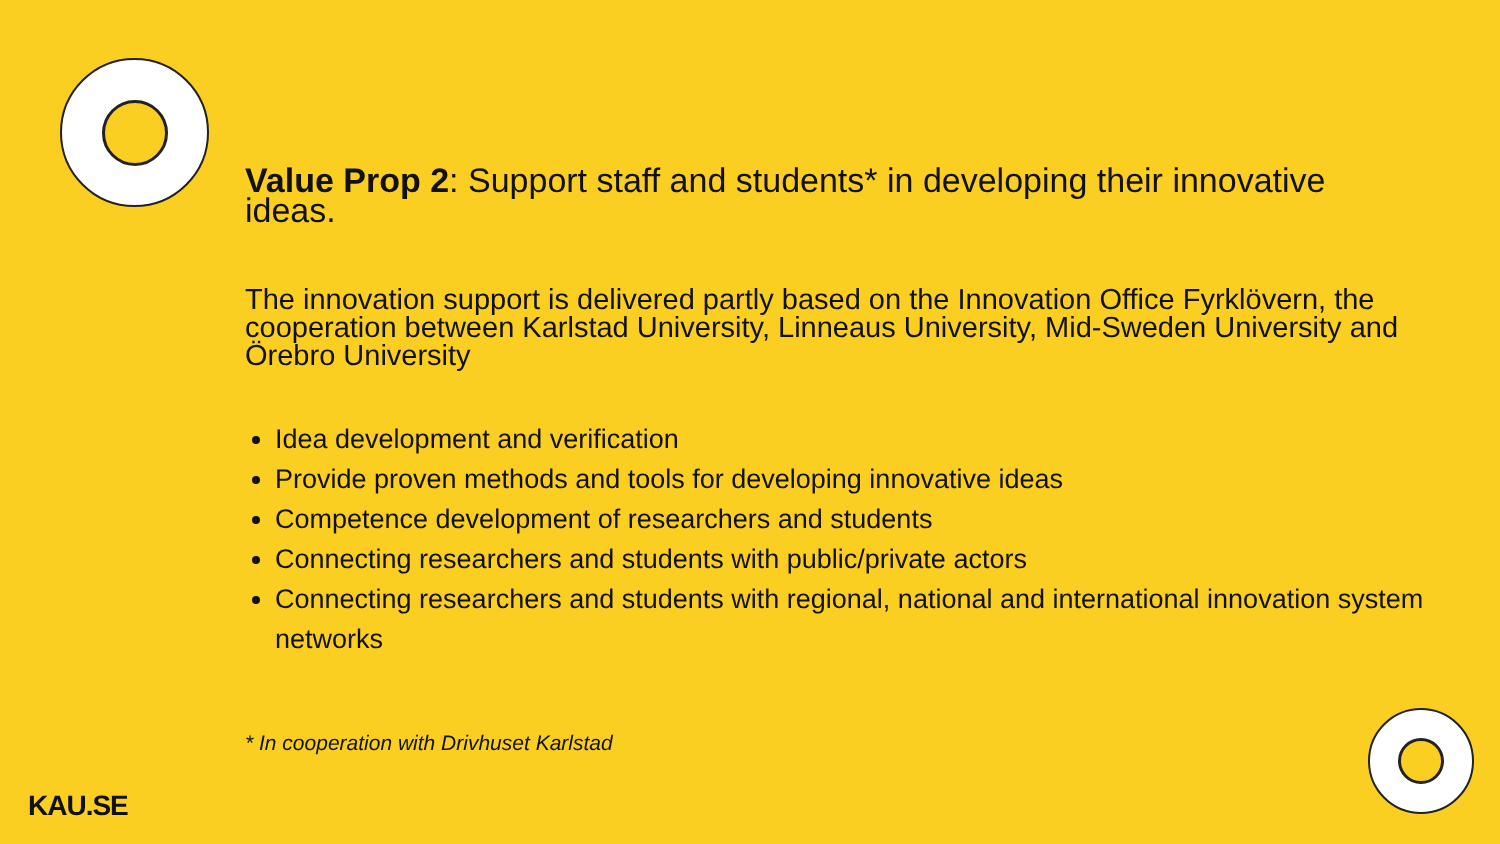Value Prop 2: Support staff and students* in developing their innovative ideas.
The innovation support is delivered partly based on the Innovation Office Fyrklövern, the cooperation between Karlstad University, Linneaus University, Mid-Sweden University and Örebro University
Idea development and verification
Provide proven methods and tools for developing innovative ideas
Competence development of researchers and students
Connecting researchers and students with public/private actors
Connecting researchers and students with regional, national and international innovation system networks
* In cooperation with Drivhuset Karlstad
KAU.SE